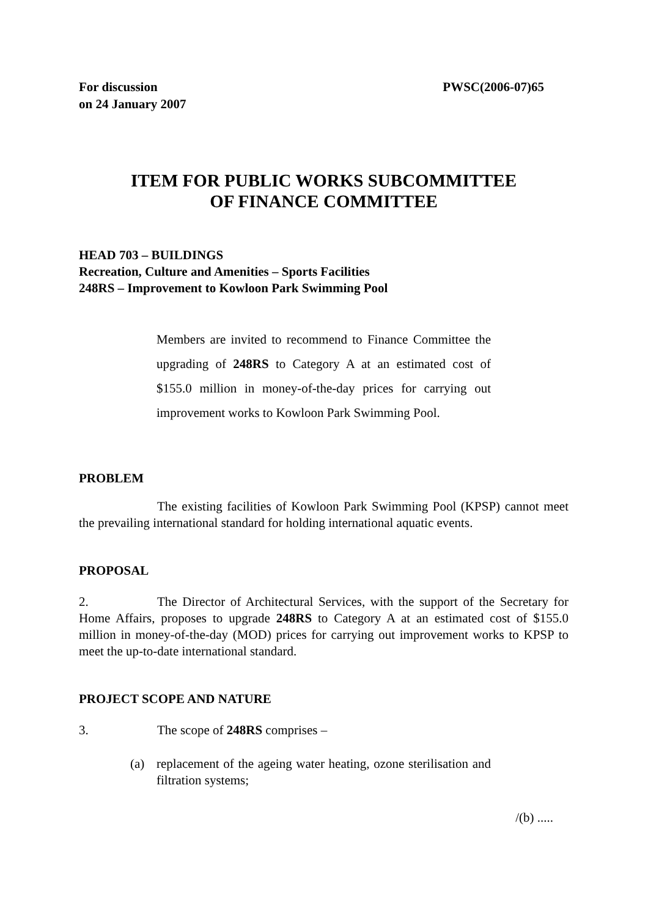For discussion
on 24 January 2007
PWSC(2006-07)65
ITEM FOR PUBLIC WORKS SUBCOMMITTEE
OF FINANCE COMMITTEE
HEAD 703 – BUILDINGS
Recreation, Culture and Amenities – Sports Facilities
248RS – Improvement to Kowloon Park Swimming Pool
Members are invited to recommend to Finance Committee the upgrading of 248RS to Category A at an estimated cost of $155.0 million in money-of-the-day prices for carrying out improvement works to Kowloon Park Swimming Pool.
PROBLEM
The existing facilities of Kowloon Park Swimming Pool (KPSP) cannot meet the prevailing international standard for holding international aquatic events.
PROPOSAL
2. The Director of Architectural Services, with the support of the Secretary for Home Affairs, proposes to upgrade 248RS to Category A at an estimated cost of $155.0 million in money-of-the-day (MOD) prices for carrying out improvement works to KPSP to meet the up-to-date international standard.
PROJECT SCOPE AND NATURE
3. The scope of 248RS comprises –
(a) replacement of the ageing water heating, ozone sterilisation and filtration systems;
/(b) .....